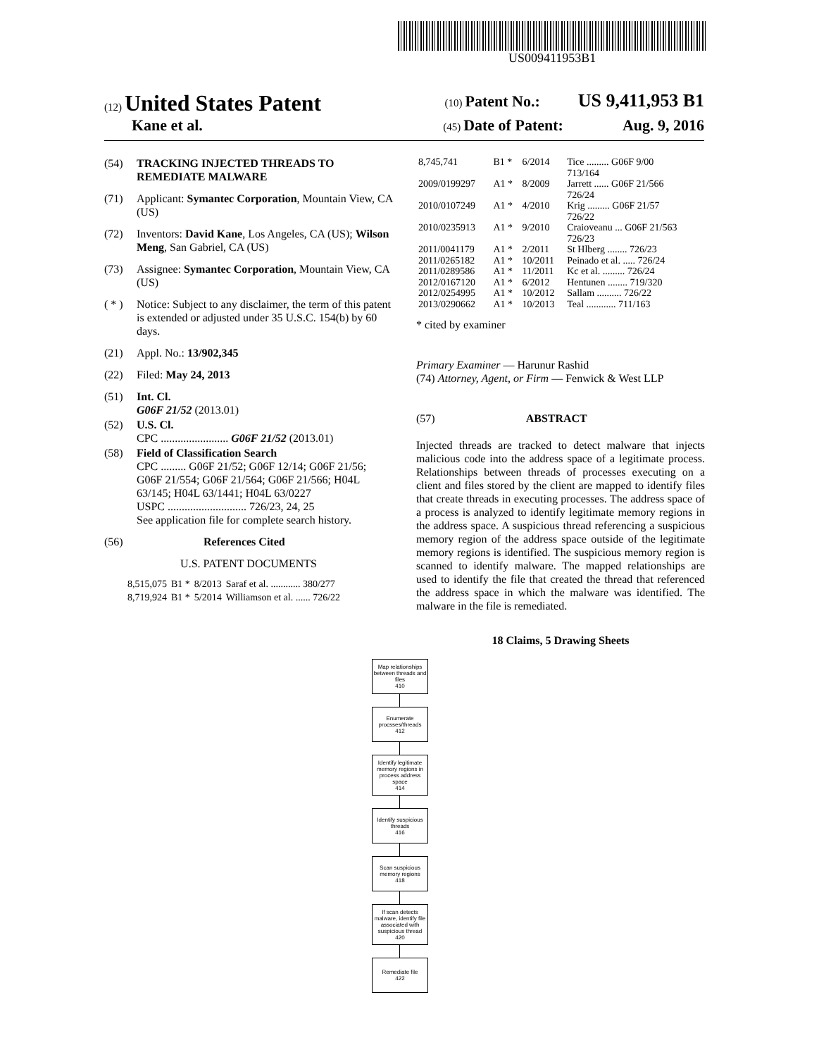US009411953B1
(12) United States Patent (10) Patent No.: US 9,411,953 B1
Kane et al. (45) Date of Patent: Aug. 9, 2016
(54) TRACKING INJECTED THREADS TO REMEDIATE MALWARE
(71) Applicant: Symantec Corporation, Mountain View, CA (US)
(72) Inventors: David Kane, Los Angeles, CA (US); Wilson Meng, San Gabriel, CA (US)
(73) Assignee: Symantec Corporation, Mountain View, CA (US)
( * ) Notice: Subject to any disclaimer, the term of this patent is extended or adjusted under 35 U.S.C. 154(b) by 60 days.
(21) Appl. No.: 13/902,345
(22) Filed: May 24, 2013
(51) Int. Cl.
G06F 21/52 (2013.01)
(52) U.S. Cl.
CPC ........................ G06F 21/52 (2013.01)
(58) Field of Classification Search
CPC ......... G06F 21/52; G06F 12/14; G06F 21/56; G06F 21/554; G06F 21/564; G06F 21/566; H04L 63/145; H04L 63/1441; H04L 63/0227
USPC ............................ 726/23, 24, 25
See application file for complete search history.
(56) References Cited
U.S. PATENT DOCUMENTS
| 8,515,075 | B1 * | 8/2013 | Saraf et al. ............ 380/277 |
| 8,719,924 | B1 * | 5/2014 | Williamson et al. ...... 726/22 |
| 8,745,741 | B1 * | 6/2014 | Tice ......... G06F 9/00 713/164 |
| 2009/0199297 | A1 * | 8/2009 | Jarrett ...... G06F 21/566 726/24 |
| 2010/0107249 | A1 * | 4/2010 | Krig ......... G06F 21/57 726/22 |
| 2010/0235913 | A1 * | 9/2010 | Craioveanu ... G06F 21/563 726/23 |
| 2011/0041179 | A1 * | 2/2011 | St Hlberg ........ 726/23 |
| 2011/0265182 | A1 * | 10/2011 | Peinado et al. ..... 726/24 |
| 2011/0289586 | A1 * | 11/2011 | Kc et al. ......... 726/24 |
| 2012/0167120 | A1 * | 6/2012 | Hentunen ........ 719/320 |
| 2012/0254995 | A1 * | 10/2012 | Sallam .......... 726/22 |
| 2013/0290662 | A1 * | 10/2013 | Teal ............ 711/163 |
* cited by examiner
Primary Examiner — Harunur Rashid
(74) Attorney, Agent, or Firm — Fenwick & West LLP
(57) ABSTRACT
Injected threads are tracked to detect malware that injects malicious code into the address space of a legitimate process. Relationships between threads of processes executing on a client and files stored by the client are mapped to identify files that create threads in executing processes. The address space of a process is analyzed to identify legitimate memory regions in the address space. A suspicious thread referencing a suspicious memory region of the address space outside of the legitimate memory regions is identified. The suspicious memory region is scanned to identify malware. The mapped relationships are used to identify the file that created the thread that referenced the address space in which the malware was identified. The malware in the file is remediated.
18 Claims, 5 Drawing Sheets
Map relationships between threads and files
410
Enumerate procsses/threads
412
Identify legitimate memory regions in process address space
414
Identify suspicious threads
416
Scan suspicious memory regions
418
If scan detects malware, identify file associated with suspicious thread
420
Remediate file
422